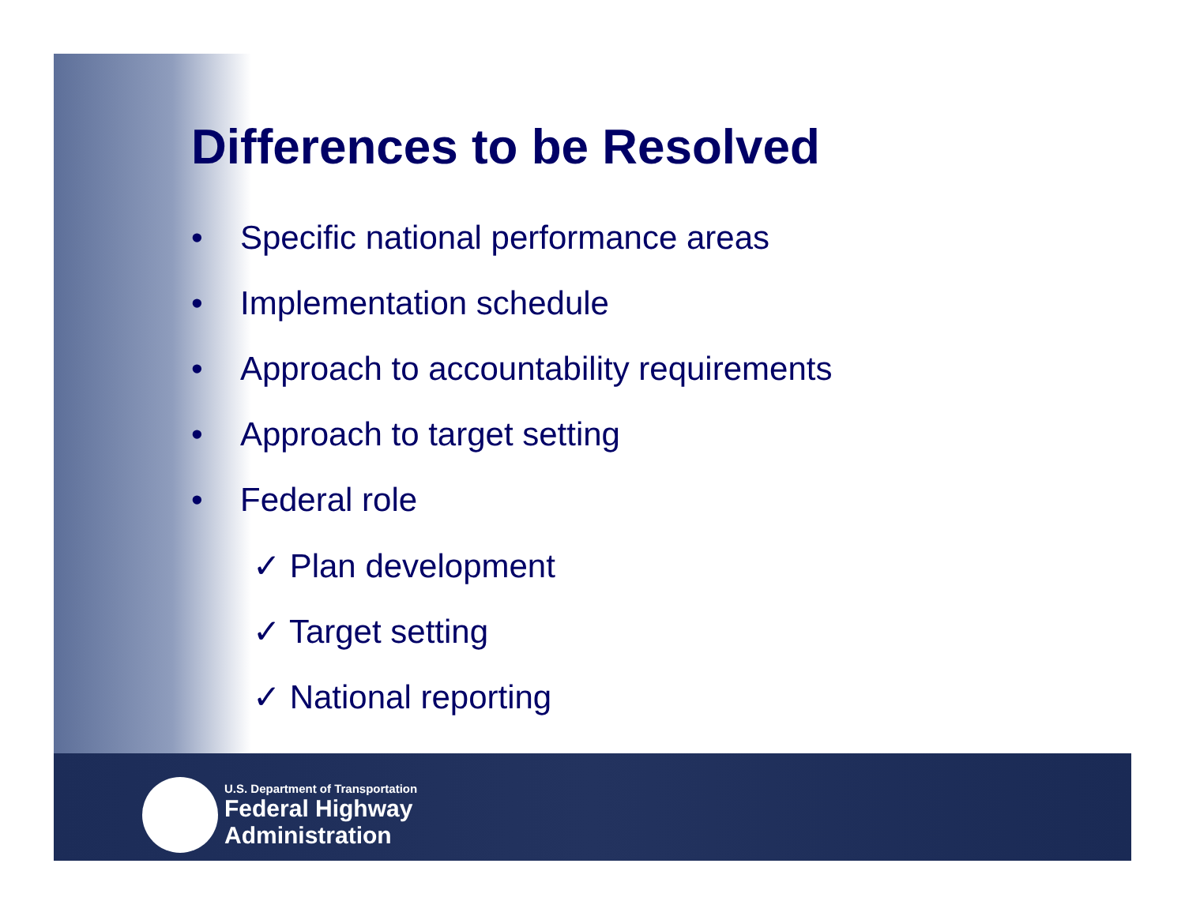Differences to be Resolved
• Specific national performance areas
• Implementation schedule
• Approach to accountability requirements
• Approach to target setting
• Federal role
✓ Plan development
✓ Target setting
✓ National reporting
U.S. Department of Transportation
Federal Highway
Administration